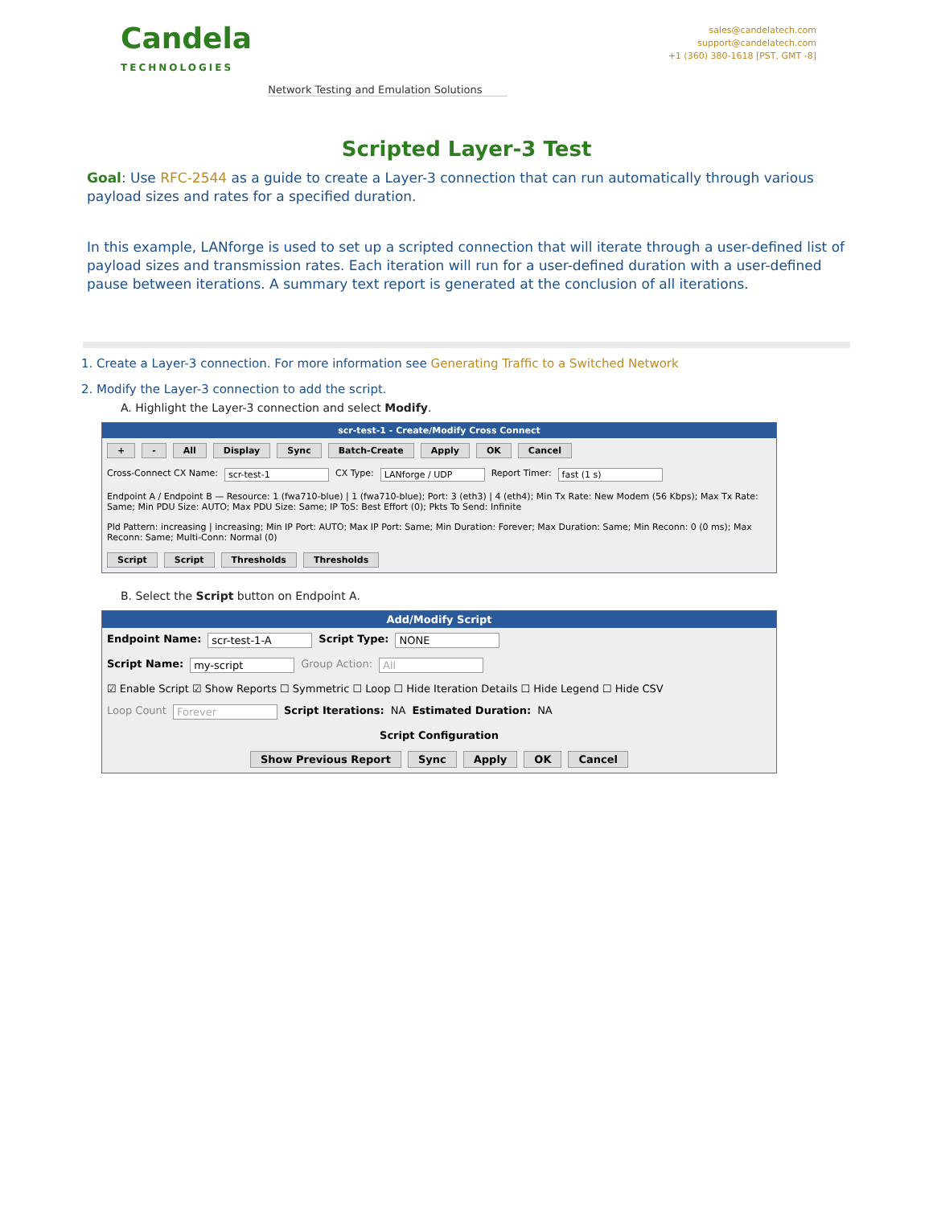Candela
TECHNOLOGIES
Network Testing and Emulation Solutions
sales@candelatech.com
support@candelatech.com
+1 (360) 380-1618 [PST, GMT -8]
Scripted Layer-3 Test
Goal: Use RFC-2544 as a guide to create a Layer-3 connection that can run automatically through various payload sizes and rates for a specified duration.
In this example, LANforge is used to set up a scripted connection that will iterate through a user-defined list of payload sizes and transmission rates. Each iteration will run for a user-defined duration with a user-defined pause between iterations. A summary text report is generated at the conclusion of all iterations.
1. Create a Layer-3 connection. For more information see Generating Traffic to a Switched Network
2. Modify the Layer-3 connection to add the script.
A. Highlight the Layer-3 connection and select Modify.
scr-test-1 - Create/Modify Cross Connect
+ - All Display Sync Batch-Create Apply OK Cancel
Cross-Connect CX Name: scr-test-1 CX Type: LANforge / UDP Report Timer: fast (1 s)
Endpoint A / Endpoint B — Resource: 1 (fwa710-blue) | 1 (fwa710-blue); Port: 3 (eth3) | 4 (eth4); Min Tx Rate: New Modem (56 Kbps); Max Tx Rate: Same; Min PDU Size: AUTO; Max PDU Size: Same; IP ToS: Best Effort (0); Pkts To Send: Infinite
Pld Pattern: increasing | increasing; Min IP Port: AUTO; Max IP Port: Same; Min Duration: Forever; Max Duration: Same; Min Reconn: 0 (0 ms); Max Reconn: Same; Multi-Conn: Normal (0)
Script Script Thresholds Thresholds
B. Select the Script button on Endpoint A.
Add/Modify Script
Endpoint Name: scr-test-1-A Script Type: NONE
Script Name: my-script Group Action: All
☑ Enable Script ☑ Show Reports ☐ Symmetric ☐ Loop ☐ Hide Iteration Details ☐ Hide Legend ☐ Hide CSV
Loop Count Forever Script Iterations: NA Estimated Duration: NA
Script Configuration
Show Previous Report Sync Apply OK Cancel